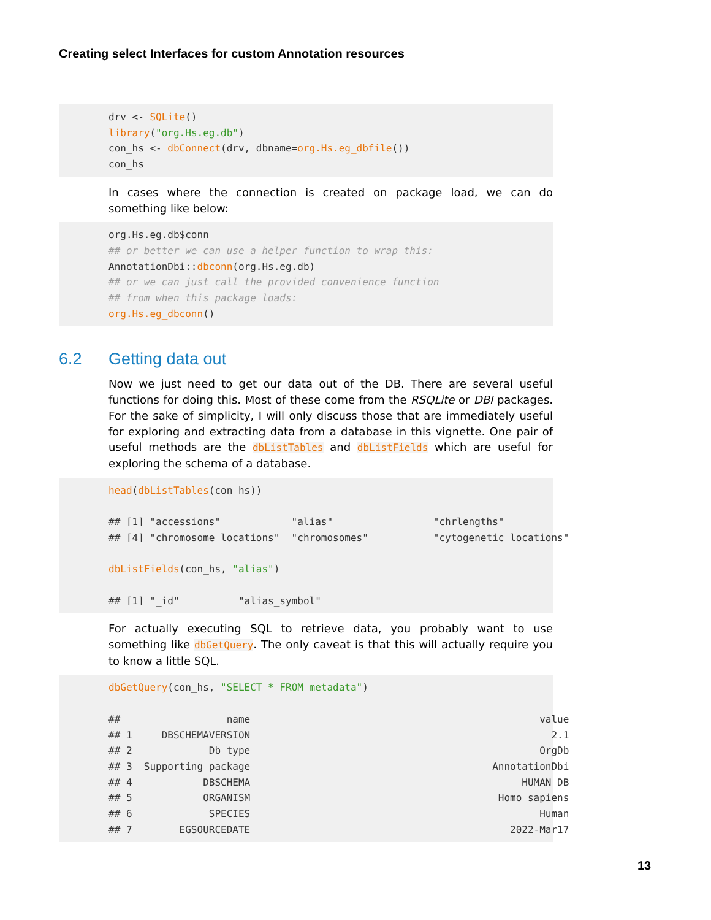Creating select Interfaces for custom Annotation resources
drv <- SQLite()
library("org.Hs.eg.db")
con_hs <- dbConnect(drv, dbname=org.Hs.eg_dbfile())
con_hs
In cases where the connection is created on package load, we can do something like below:
org.Hs.eg.db$conn
## or better we can use a helper function to wrap this:
AnnotationDbi::dbconn(org.Hs.eg.db)
## or we can just call the provided convenience function
## from when this package loads:
org.Hs.eg_dbconn()
6.2 Getting data out
Now we just need to get our data out of the DB. There are several useful functions for doing this. Most of these come from the RSQLite or DBI packages. For the sake of simplicity, I will only discuss those that are immediately useful for exploring and extracting data from a database in this vignette. One pair of useful methods are the dbListTables and dbListFields which are useful for exploring the schema of a database.
head(dbListTables(con_hs))

## [1] "accessions"            "alias"                 "chrlengths"
## [4] "chromosome_locations"  "chromosomes"           "cytogenetic_locations"

dbListFields(con_hs, "alias")

## [1] "_id"          "alias_symbol"
For actually executing SQL to retrieve data, you probably want to use something like dbGetQuery. The only caveat is that this will actually require you to know a little SQL.
dbGetQuery(con_hs, "SELECT * FROM metadata")

##                  name                                                 value
## 1     DBSCHEMAVERSION                                                   2.1
## 2             Db type                                                 OrgDb
## 3  Supporting package                                         AnnotationDbi
## 4            DBSCHEMA                                              HUMAN_DB
## 5            ORGANISM                                          Homo sapiens
## 6             SPECIES                                                 Human
## 7        EGSOURCEDATE                                            2022-Mar17
13